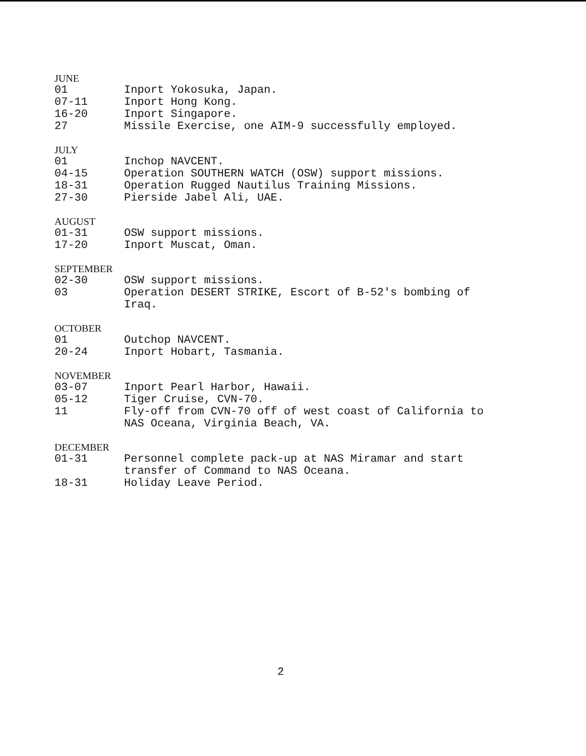JUNE
01 Inport Yokosuka, Japan.
07-11 Inport Hong Kong.
16-20 Inport Singapore.
27 Missile Exercise, one AIM-9 successfully employed.
JULY
01 Inchop NAVCENT.
04-15 Operation SOUTHERN WATCH (OSW) support missions.
18-31 Operation Rugged Nautilus Training Missions.
27-30 Pierside Jabel Ali, UAE.
AUGUST
01-31 OSW support missions.
17-20 Inport Muscat, Oman.
SEPTEMBER
02-30 OSW support missions.
03 Operation DESERT STRIKE, Escort of B-52's bombing of
Iraq.
OCTOBER
01 Outchop NAVCENT.
20-24 Inport Hobart, Tasmania.
NOVEMBER
03-07 Inport Pearl Harbor, Hawaii.
05-12 Tiger Cruise, CVN-70.
11 Fly-off from CVN-70 off of west coast of California to
NAS Oceana, Virginia Beach, VA.
DECEMBER
01-31 Personnel complete pack-up at NAS Miramar and start
transfer of Command to NAS Oceana.
18-31 Holiday Leave Period.
2